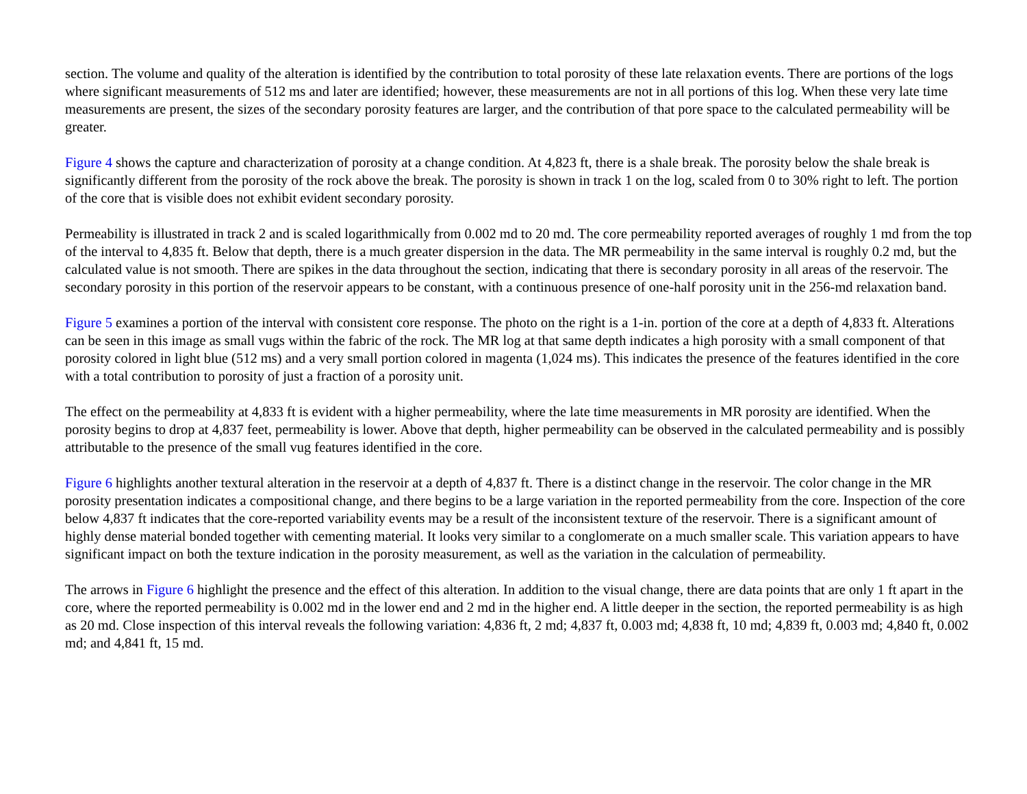section. The volume and quality of the alteration is identified by the contribution to total porosity of these late relaxation events. There are portions of the logs where significant measurements of 512 ms and later are identified; however, these measurements are not in all portions of this log. When these very late time measurements are present, the sizes of the secondary porosity features are larger, and the contribution of that pore space to the calculated permeability will be greater.
Figure 4 shows the capture and characterization of porosity at a change condition. At 4,823 ft, there is a shale break. The porosity below the shale break is significantly different from the porosity of the rock above the break. The porosity is shown in track 1 on the log, scaled from 0 to 30% right to left. The portion of the core that is visible does not exhibit evident secondary porosity.
Permeability is illustrated in track 2 and is scaled logarithmically from 0.002 md to 20 md. The core permeability reported averages of roughly 1 md from the top of the interval to 4,835 ft. Below that depth, there is a much greater dispersion in the data. The MR permeability in the same interval is roughly 0.2 md, but the calculated value is not smooth. There are spikes in the data throughout the section, indicating that there is secondary porosity in all areas of the reservoir. The secondary porosity in this portion of the reservoir appears to be constant, with a continuous presence of one-half porosity unit in the 256-md relaxation band.
Figure 5 examines a portion of the interval with consistent core response. The photo on the right is a 1-in. portion of the core at a depth of 4,833 ft. Alterations can be seen in this image as small vugs within the fabric of the rock. The MR log at that same depth indicates a high porosity with a small component of that porosity colored in light blue (512 ms) and a very small portion colored in magenta (1,024 ms). This indicates the presence of the features identified in the core with a total contribution to porosity of just a fraction of a porosity unit.
The effect on the permeability at 4,833 ft is evident with a higher permeability, where the late time measurements in MR porosity are identified. When the porosity begins to drop at 4,837 feet, permeability is lower. Above that depth, higher permeability can be observed in the calculated permeability and is possibly attributable to the presence of the small vug features identified in the core.
Figure 6 highlights another textural alteration in the reservoir at a depth of 4,837 ft. There is a distinct change in the reservoir. The color change in the MR porosity presentation indicates a compositional change, and there begins to be a large variation in the reported permeability from the core. Inspection of the core below 4,837 ft indicates that the core-reported variability events may be a result of the inconsistent texture of the reservoir. There is a significant amount of highly dense material bonded together with cementing material. It looks very similar to a conglomerate on a much smaller scale. This variation appears to have significant impact on both the texture indication in the porosity measurement, as well as the variation in the calculation of permeability.
The arrows in Figure 6 highlight the presence and the effect of this alteration. In addition to the visual change, there are data points that are only 1 ft apart in the core, where the reported permeability is 0.002 md in the lower end and 2 md in the higher end. A little deeper in the section, the reported permeability is as high as 20 md. Close inspection of this interval reveals the following variation: 4,836 ft, 2 md; 4,837 ft, 0.003 md; 4,838 ft, 10 md; 4,839 ft, 0.003 md; 4,840 ft, 0.002 md; and 4,841 ft, 15 md.